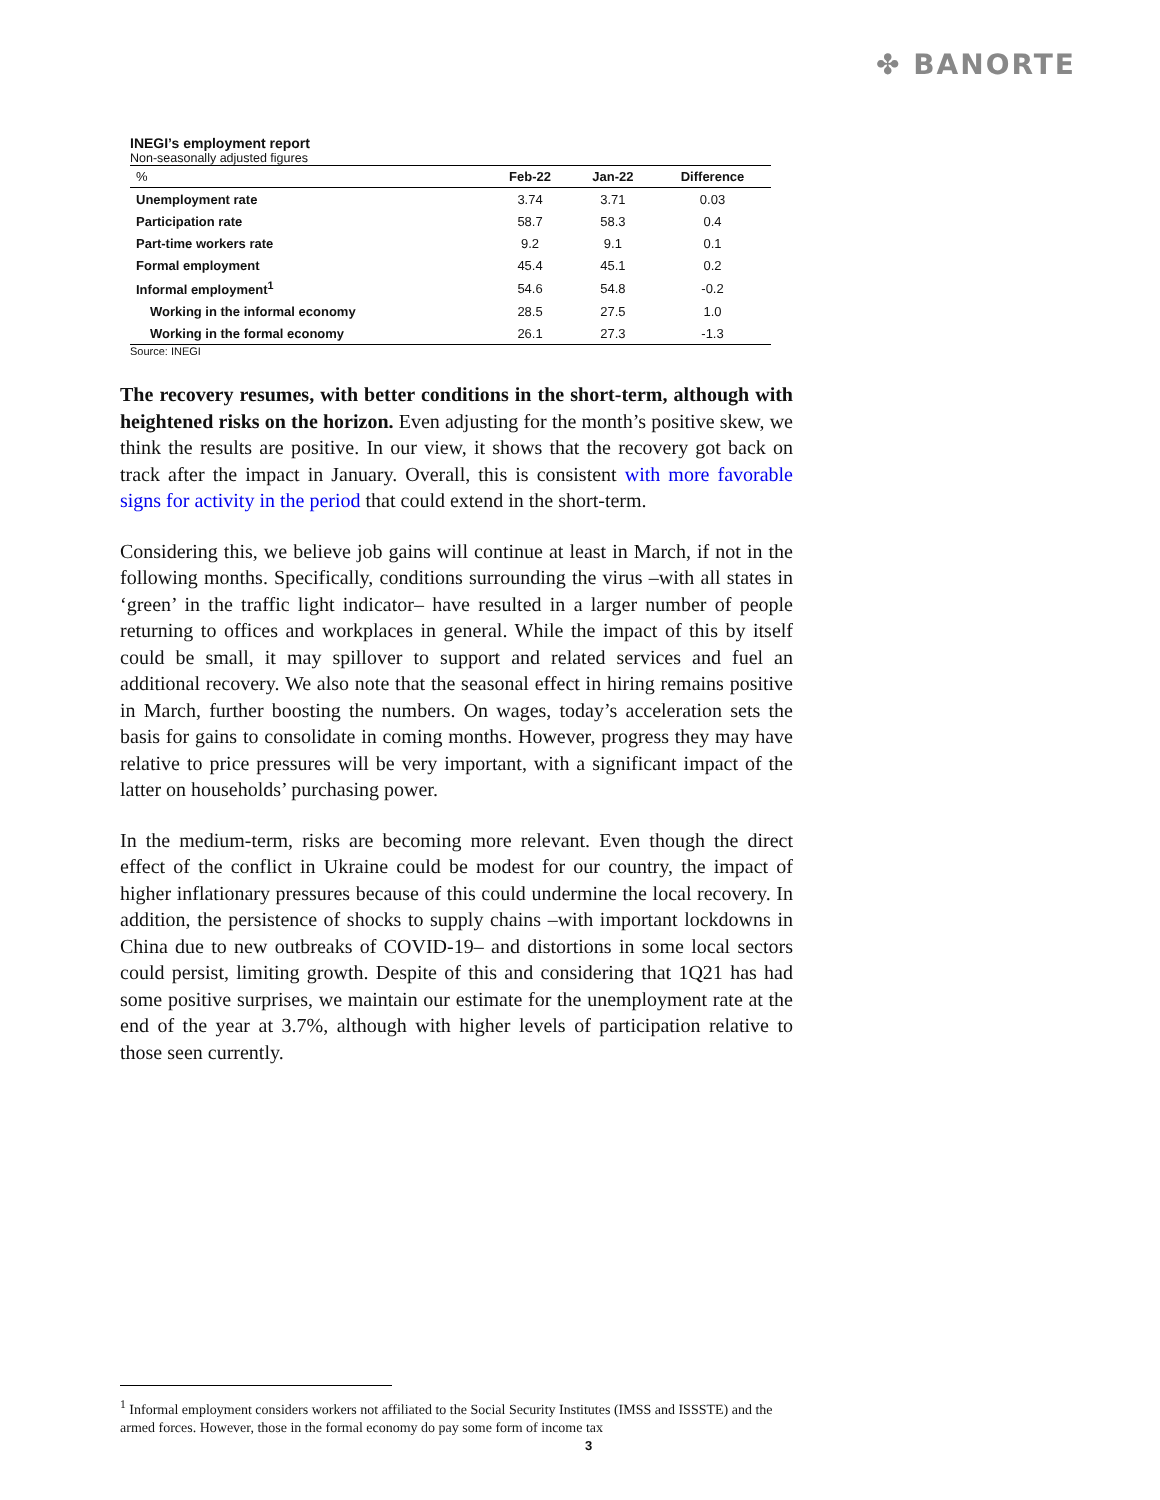✤ BANORTE
INEGI’s employment report
Non-seasonally adjusted figures
| % | Feb-22 | Jan-22 | Difference |
| --- | --- | --- | --- |
| Unemployment rate | 3.74 | 3.71 | 0.03 |
| Participation rate | 58.7 | 58.3 | 0.4 |
| Part-time workers rate | 9.2 | 9.1 | 0.1 |
| Formal employment | 45.4 | 45.1 | 0.2 |
| Informal employment<sup>1</sup> | 54.6 | 54.8 | -0.2 |
| Working in the informal economy | 28.5 | 27.5 | 1.0 |
| Working in the formal economy | 26.1 | 27.3 | -1.3 |
Source: INEGI
The recovery resumes, with better conditions in the short-term, although with heightened risks on the horizon. Even adjusting for the month’s positive skew, we think the results are positive. In our view, it shows that the recovery got back on track after the impact in January. Overall, this is consistent with more favorable signs for activity in the period that could extend in the short-term.
Considering this, we believe job gains will continue at least in March, if not in the following months. Specifically, conditions surrounding the virus –with all states in ‘green’ in the traffic light indicator– have resulted in a larger number of people returning to offices and workplaces in general. While the impact of this by itself could be small, it may spillover to support and related services and fuel an additional recovery. We also note that the seasonal effect in hiring remains positive in March, further boosting the numbers. On wages, today’s acceleration sets the basis for gains to consolidate in coming months. However, progress they may have relative to price pressures will be very important, with a significant impact of the latter on households’ purchasing power.
In the medium-term, risks are becoming more relevant. Even though the direct effect of the conflict in Ukraine could be modest for our country, the impact of higher inflationary pressures because of this could undermine the local recovery. In addition, the persistence of shocks to supply chains –with important lockdowns in China due to new outbreaks of COVID-19– and distortions in some local sectors could persist, limiting growth. Despite of this and considering that 1Q21 has had some positive surprises, we maintain our estimate for the unemployment rate at the end of the year at 3.7%, although with higher levels of participation relative to those seen currently.
<sup>1</sup> Informal employment considers workers not affiliated to the Social Security Institutes (IMSS and ISSSTE) and the armed forces. However, those in the formal economy do pay some form of income tax
3